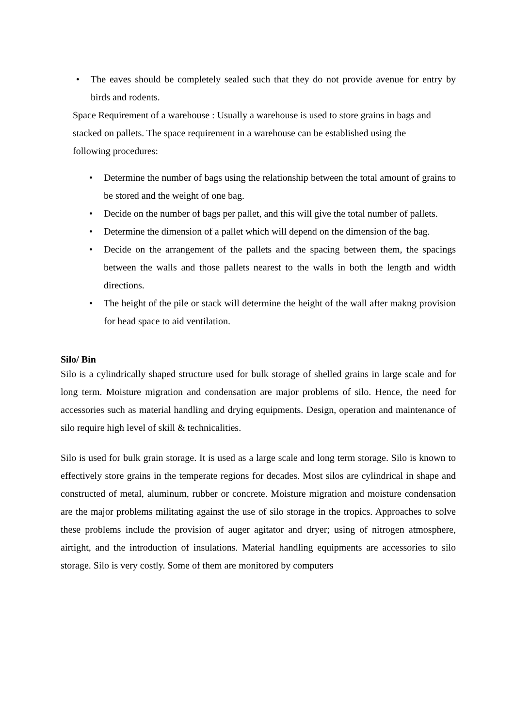• The eaves should be completely sealed such that they do not provide avenue for entry by birds and rodents.
Space Requirement of a warehouse : Usually a warehouse is used to store grains in bags and
stacked on pallets. The space requirement in a warehouse can be established using the
following procedures:
• Determine the number of bags using the relationship between the total amount of grains to be stored and the weight of one bag.
• Decide on the number of bags per pallet, and this will give the total number of pallets.
• Determine the dimension of a pallet which will depend on the dimension of the bag.
• Decide on the arrangement of the pallets and the spacing between them, the spacings between the walls and those pallets nearest to the walls in both the length and width directions.
• The height of the pile or stack will determine the height of the wall after makng provision for head space to aid ventilation.
Silo/ Bin
Silo is a cylindrically shaped structure used for bulk storage of shelled grains in large scale and for long term. Moisture migration and condensation are major problems of silo. Hence, the need for accessories such as material handling and drying equipments. Design, operation and maintenance of silo require high level of skill & technicalities.
Silo is used for bulk grain storage. It is used as a large scale and long term storage. Silo is known to effectively store grains in the temperate regions for decades. Most silos are cylindrical in shape and constructed of metal, aluminum, rubber or concrete. Moisture migration and moisture condensation are the major problems militating against the use of silo storage in the tropics. Approaches to solve these problems include the provision of auger agitator and dryer; using of nitrogen atmosphere, airtight, and the introduction of insulations. Material handling equipments are accessories to silo storage. Silo is very costly. Some of them are monitored by computers